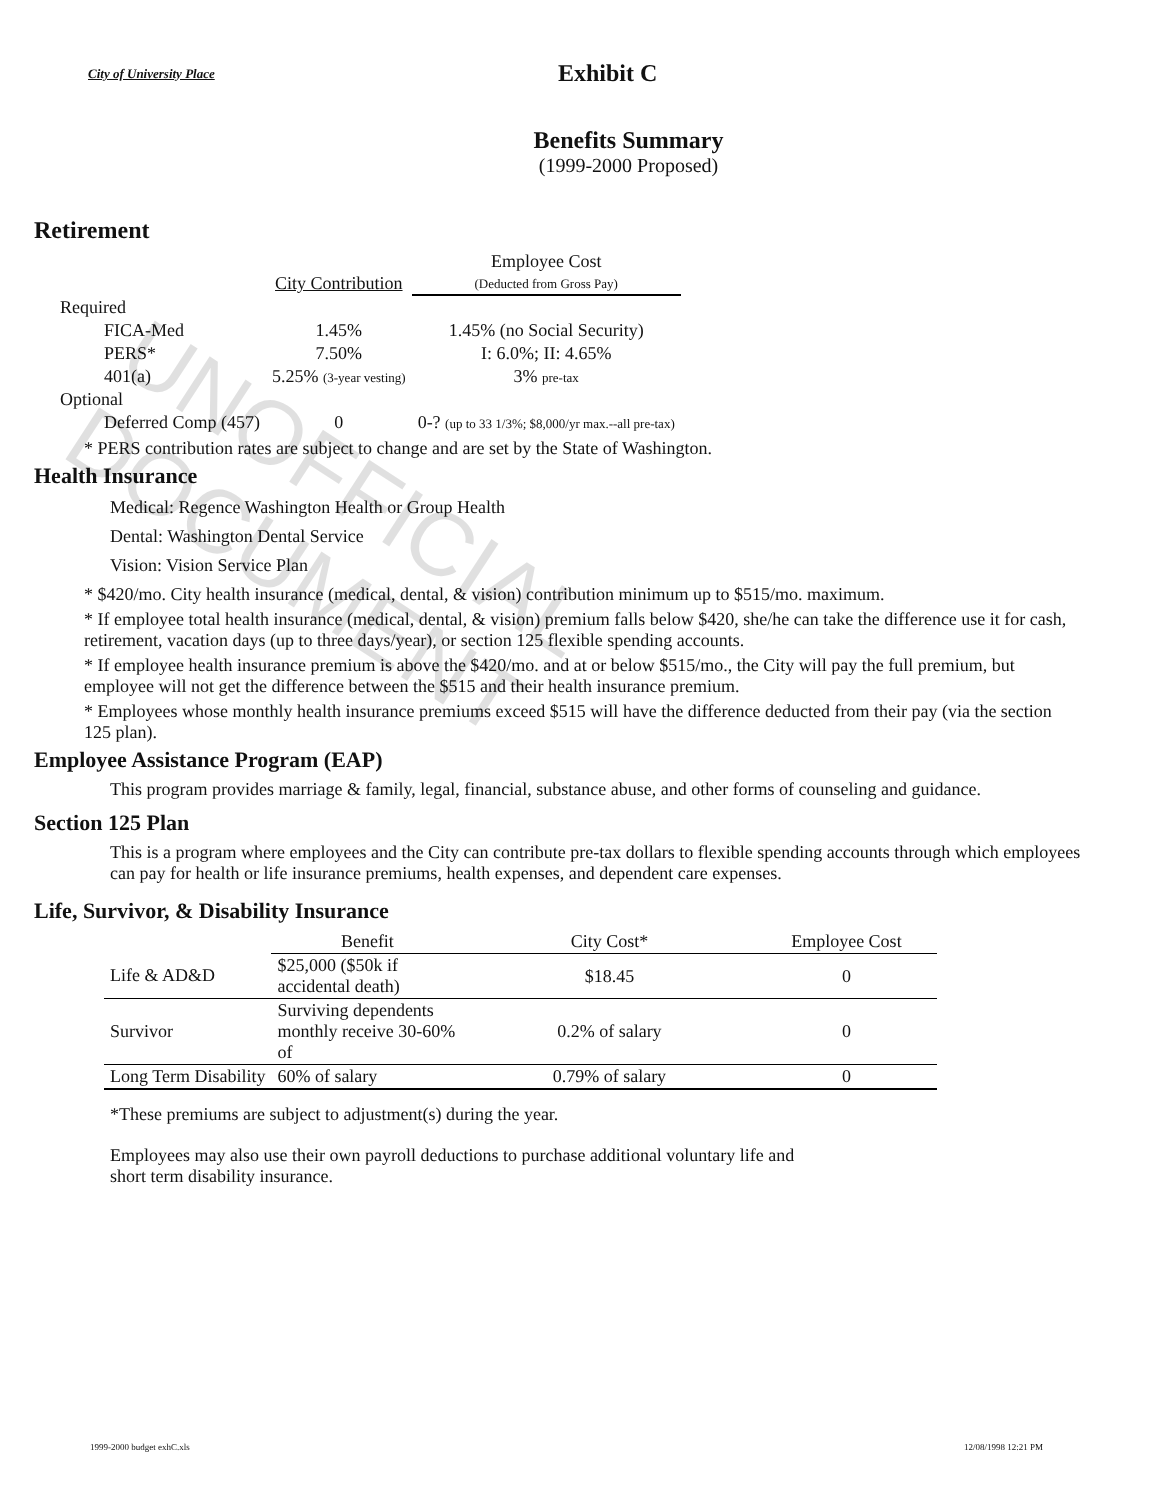UNOFFICIAL DOCUMENT
City of University Place
Exhibit C
Benefits Summary
(1999-2000 Proposed)
Retirement
| | City Contribution | Employee Cost (Deducted from Gross Pay) |
| --- | --- | --- |
| Required | | |
| FICA-Med | 1.45% | 1.45% (no Social Security) |
| PERS* | 7.50% | I: 6.0%; II: 4.65% |
| 401(a) | 5.25% (3-year vesting) | 3% pre-tax |
| Optional | | |
| Deferred Comp (457) | 0 | 0-? (up to 33 1/3%; $8,000/yr max.--all pre-tax) |
* PERS contribution rates are subject to change and are set by the State of Washington.
Health Insurance
Medical: Regence Washington Health or Group Health
Dental: Washington Dental Service
Vision: Vision Service Plan
* $420/mo. City health insurance (medical, dental, & vision) contribution minimum up to $515/mo. maximum.
* If employee total health insurance (medical, dental, & vision) premium falls below $420, she/he can take the difference use it for cash, retirement, vacation days (up to three days/year), or section 125 flexible spending accounts.
* If employee health insurance premium is above the $420/mo. and at or below $515/mo., the City will pay the full premium, but employee will not get the difference between the $515 and their health insurance premium.
* Employees whose monthly health insurance premiums exceed $515 will have the difference deducted from their pay (via the section 125 plan).
Employee Assistance Program (EAP)
This program provides marriage & family, legal, financial, substance abuse, and other forms of counseling and guidance.
Section 125 Plan
This is a program where employees and the City can contribute pre-tax dollars to flexible spending accounts through which employees can pay for health or life insurance premiums, health expenses, and dependent care expenses.
Life, Survivor, & Disability Insurance
| | Benefit | City Cost* | Employee Cost |
| --- | --- | --- | --- |
| Life & AD&D | $25,000 ($50k if accidental death) | $18.45 | 0 |
| Survivor | Surviving dependents monthly receive 30-60% of | 0.2% of salary | 0 |
| Long Term Disability | 60% of salary | 0.79% of salary | 0 |
*These premiums are subject to adjustment(s) during the year.
Employees may also use their own payroll deductions to purchase additional voluntary life and short term disability insurance.
1999-2000 budget exhC.xls 12/08/1998 12:21 PM